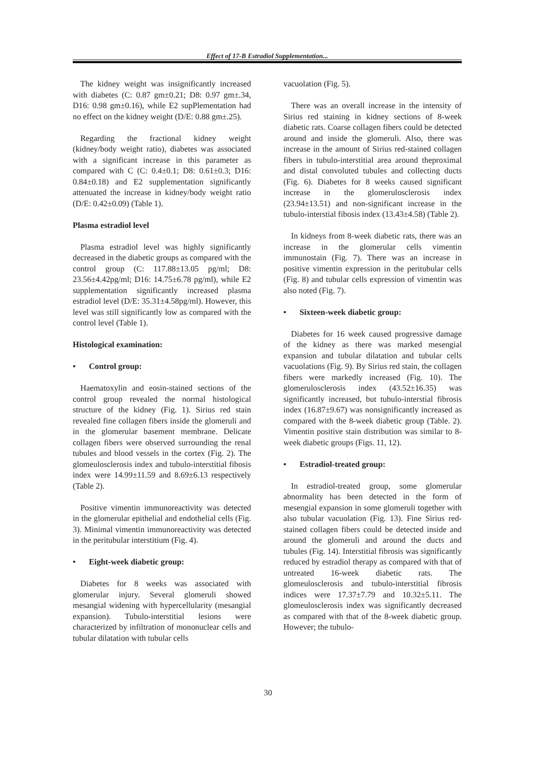Effect of 17-B Estradiol Supplementation...
The kidney weight was insignificantly increased with diabetes (C: 0.87 gm±0.21; D8: 0.97 gm±.34, D16: 0.98 gm±0.16), while E2 supPlementation had no effect on the kidney weight (D/E: 0.88 gm±.25).
Regarding the fractional kidney weight (kidney/body weight ratio), diabetes was associated with a significant increase in this parameter as compared with C (C: 0.4±0.1; D8: 0.61±0.3; D16: 0.84±0.18) and E2 supplementation significantly attenuated the increase in kidney/body weight ratio (D/E: 0.42±0.09) (Table 1).
Plasma estradiol level
Plasma estradiol level was highly significantly decreased in the diabetic groups as compared with the control group (C: 117.88±13.05 pg/ml; D8: 23.56±4.42pg/ml; D16: 14.75±6.78 pg/ml), while E2 supplementation significantly increased plasma estradiol level (D/E: 35.31±4.58pg/ml). However, this level was still significantly low as compared with the control level (Table 1).
Histological examination:
• Control group:
Haematoxylin and eosin-stained sections of the control group revealed the normal histological structure of the kidney (Fig. 1). Sirius red stain revealed fine collagen fibers inside the glomeruli and in the glomerular basement membrane. Delicate collagen fibers were observed surrounding the renal tubules and blood vessels in the cortex (Fig. 2). The glomeulosclerosis index and tubulo-interstitial fibosis index were 14.99±11.59 and 8.69±6.13 respectively (Table 2).
Positive vimentin immunoreactivity was detected in the glomerular epithelial and endothelial cells (Fig. 3). Minimal vimentin immunoreactivity was detected in the peritubular interstitium (Fig. 4).
• Eight-week diabetic group:
Diabetes for 8 weeks was associated with glomerular injury. Several glomeruli showed mesangial widening with hypercellularity (mesangial expansion). Tubulo-interstitial lesions were characterized by infiltration of mononuclear cells and tubular dilatation with tubular cells
vacuolation (Fig. 5).
There was an overall increase in the intensity of Sirius red staining in kidney sections of 8-week diabetic rats. Coarse collagen fibers could be detected around and inside the glomeruli. Also, there was increase in the amount of Sirius red-stained collagen fibers in tubulo-interstitial area around theproximal and distal convoluted tubules and collecting ducts (Fig. 6). Diabetes for 8 weeks caused significant increase in the glomerulosclerosis index (23.94±13.51) and non-significant increase in the tubulo-interstial fibosis index (13.43±4.58) (Table 2).
In kidneys from 8-week diabetic rats, there was an increase in the glomerular cells vimentin immunostain (Fig. 7). There was an increase in positive vimentin expression in the peritubular cells (Fig. 8) and tubular cells expression of vimentin was also noted (Fig. 7).
• Sixteen-week diabetic group:
Diabetes for 16 week caused progressive damage of the kidney as there was marked mesengial expansion and tubular dilatation and tubular cells vacuolations (Fig. 9). By Sirius red stain, the collagen fibers were markedly increased (Fig. 10). The glomerulosclerosis index (43.52±16.35) was significantly increased, but tubulo-interstial fibrosis index (16.87±9.67) was nonsignificantly increased as compared with the 8-week diabetic group (Table. 2). Vimentin positive stain distribution was similar to 8-week diabetic groups (Figs. 11, 12).
• Estradiol-treated group:
In estradiol-treated group, some glomerular abnormality has been detected in the form of mesengial expansion in some glomeruli together with also tubular vacuolation (Fig. 13). Fine Sirius red-stained collagen fibers could be detected inside and around the glomeruli and around the ducts and tubules (Fig. 14). Interstitial fibrosis was significantly reduced by estradiol therapy as compared with that of untreated 16-week diabetic rats. The glomeulosclerosis and tubulo-interstitial fibrosis indices were 17.37±7.79 and 10.32±5.11. The glomeulosclerosis index was significantly decreased as compared with that of the 8-week diabetic group. However; the tubulo-
30